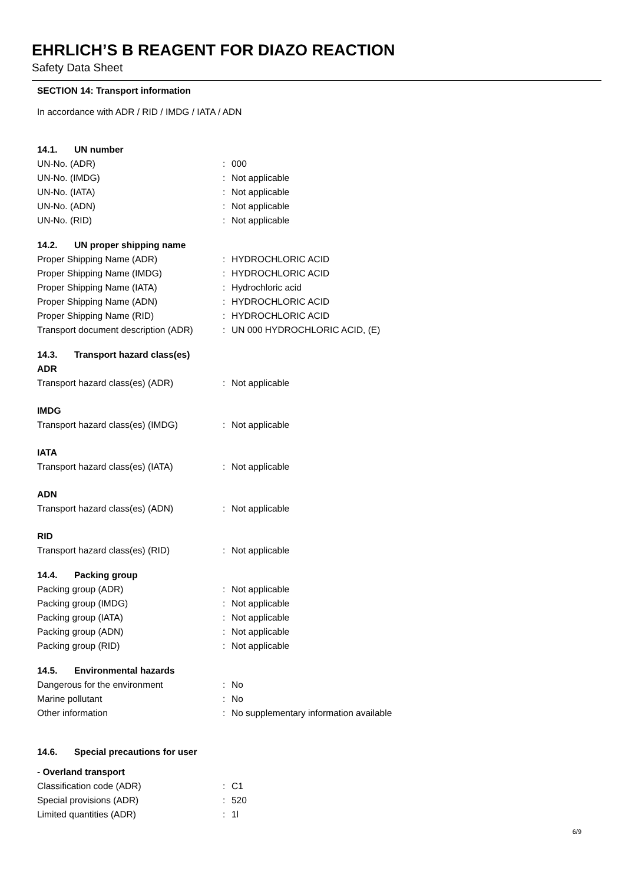EHRLICH’S B REAGENT FOR DIAZO REACTION
Safety Data Sheet
SECTION 14: Transport information
In accordance with ADR / RID / IMDG / IATA / ADN
14.1. UN number
UN-No. (ADR) : 000
UN-No. (IMDG) : Not applicable
UN-No. (IATA) : Not applicable
UN-No. (ADN) : Not applicable
UN-No. (RID) : Not applicable
14.2. UN proper shipping name
Proper Shipping Name (ADR) : HYDROCHLORIC ACID
Proper Shipping Name (IMDG) : HYDROCHLORIC ACID
Proper Shipping Name (IATA) : Hydrochloric acid
Proper Shipping Name (ADN) : HYDROCHLORIC ACID
Proper Shipping Name (RID) : HYDROCHLORIC ACID
Transport document description (ADR)
: UN 000 HYDROCHLORIC ACID, (E)
14.3. Transport hazard class(es)
ADR
Transport hazard class(es) (ADR) : Not applicable
IMDG
Transport hazard class(es) (IMDG) : Not applicable
IATA
Transport hazard class(es) (IATA) : Not applicable
ADN
Transport hazard class(es) (ADN) : Not applicable
RID
Transport hazard class(es) (RID) : Not applicable
14.4. Packing group
Packing group (ADR) : Not applicable
Packing group (IMDG) : Not applicable
Packing group (IATA) : Not applicable
Packing group (ADN) : Not applicable
Packing group (RID) : Not applicable
14.5. Environmental hazards
Dangerous for the environment : No
Marine pollutant : No
Other information : No supplementary information available
14.6. Special precautions for user
- Overland transport
Classification code (ADR) : C1
Special provisions (ADR) : 520
Limited quantities (ADR) : 1l
6/9